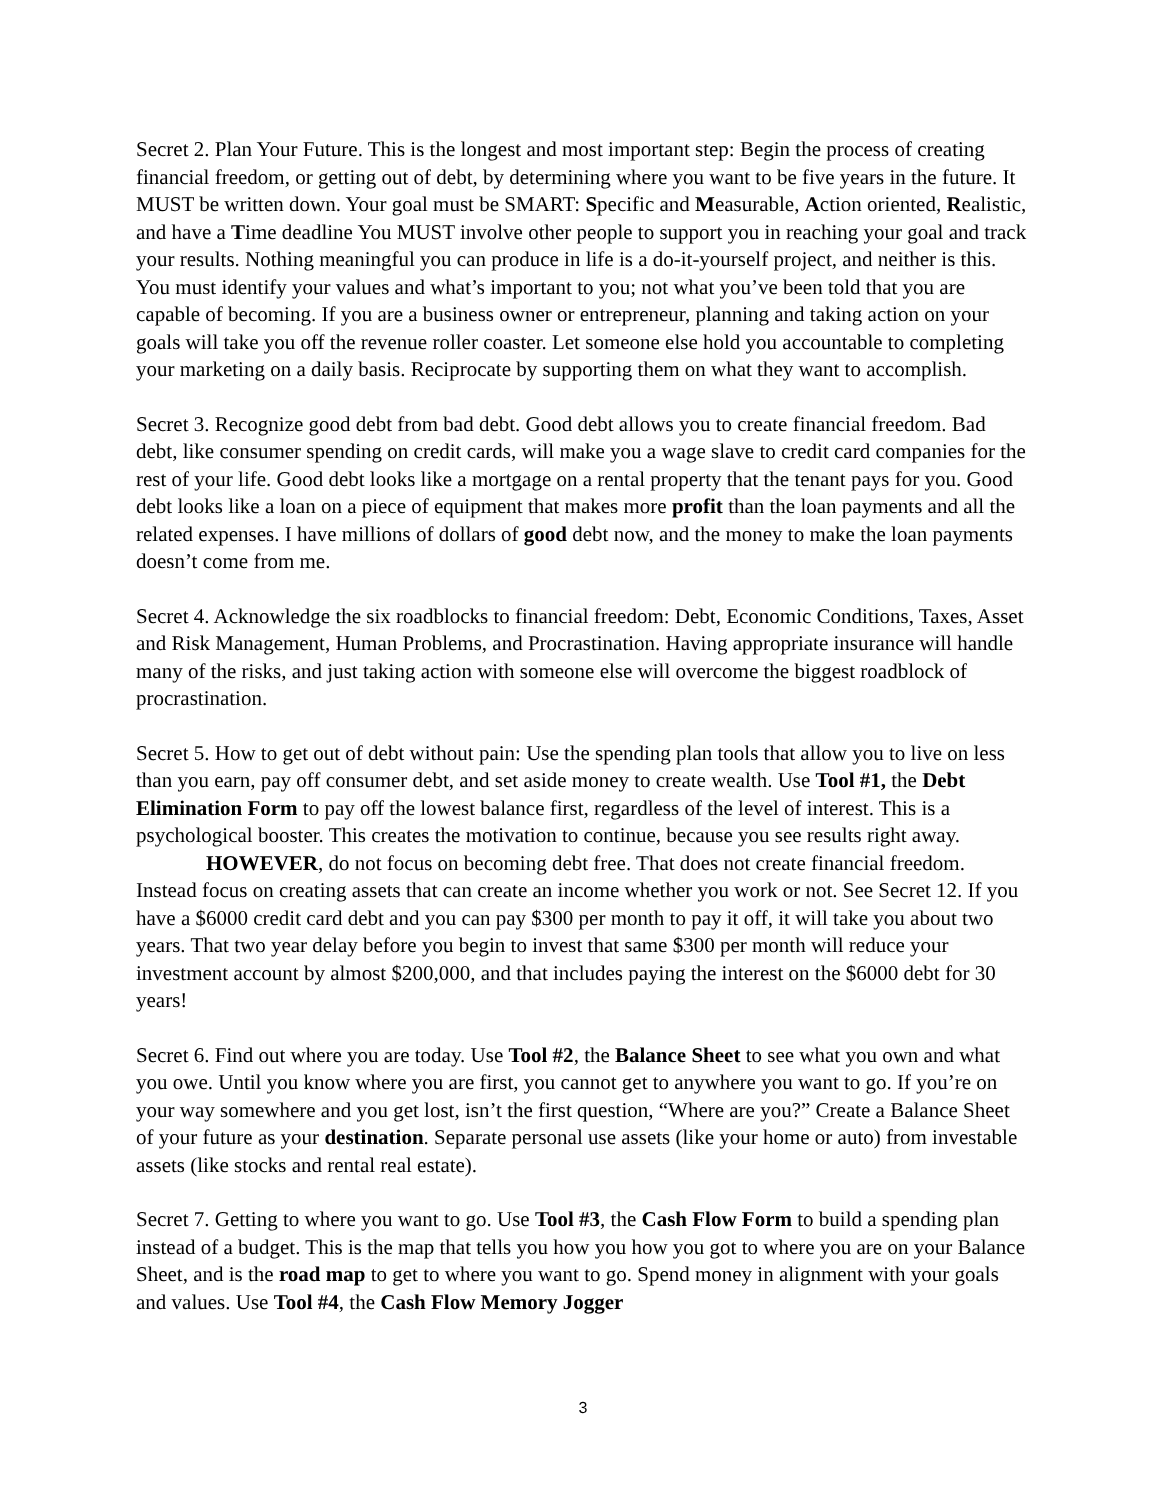Secret 2. Plan Your Future. This is the longest and most important step: Begin the process of creating financial freedom, or getting out of debt, by determining where you want to be five years in the future. It MUST be written down. Your goal must be SMART: Specific and Measurable, Action oriented, Realistic, and have a Time deadline You MUST involve other people to support you in reaching your goal and track your results. Nothing meaningful you can produce in life is a do-it-yourself project, and neither is this. You must identify your values and what’s important to you; not what you’ve been told that you are capable of becoming. If you are a business owner or entrepreneur, planning and taking action on your goals will take you off the revenue roller coaster. Let someone else hold you accountable to completing your marketing on a daily basis. Reciprocate by supporting them on what they want to accomplish.
Secret 3. Recognize good debt from bad debt. Good debt allows you to create financial freedom. Bad debt, like consumer spending on credit cards, will make you a wage slave to credit card companies for the rest of your life. Good debt looks like a mortgage on a rental property that the tenant pays for you. Good debt looks like a loan on a piece of equipment that makes more profit than the loan payments and all the related expenses. I have millions of dollars of good debt now, and the money to make the loan payments doesn’t come from me.
Secret 4. Acknowledge the six roadblocks to financial freedom: Debt, Economic Conditions, Taxes, Asset and Risk Management, Human Problems, and Procrastination. Having appropriate insurance will handle many of the risks, and just taking action with someone else will overcome the biggest roadblock of procrastination.
Secret 5. How to get out of debt without pain: Use the spending plan tools that allow you to live on less than you earn, pay off consumer debt, and set aside money to create wealth. Use Tool #1, the Debt Elimination Form to pay off the lowest balance first, regardless of the level of interest. This is a psychological booster. This creates the motivation to continue, because you see results right away.
HOWEVER, do not focus on becoming debt free. That does not create financial freedom. Instead focus on creating assets that can create an income whether you work or not. See Secret 12. If you have a $6000 credit card debt and you can pay $300 per month to pay it off, it will take you about two years. That two year delay before you begin to invest that same $300 per month will reduce your investment account by almost $200,000, and that includes paying the interest on the $6000 debt for 30 years!
Secret 6. Find out where you are today. Use Tool #2, the Balance Sheet to see what you own and what you owe. Until you know where you are first, you cannot get to anywhere you want to go. If you’re on your way somewhere and you get lost, isn’t the first question, “Where are you?” Create a Balance Sheet of your future as your destination. Separate personal use assets (like your home or auto) from investable assets (like stocks and rental real estate).
Secret 7. Getting to where you want to go. Use Tool #3, the Cash Flow Form to build a spending plan instead of a budget. This is the map that tells you how you how you got to where you are on your Balance Sheet, and is the road map to get to where you want to go. Spend money in alignment with your goals and values. Use Tool #4, the Cash Flow Memory Jogger
3